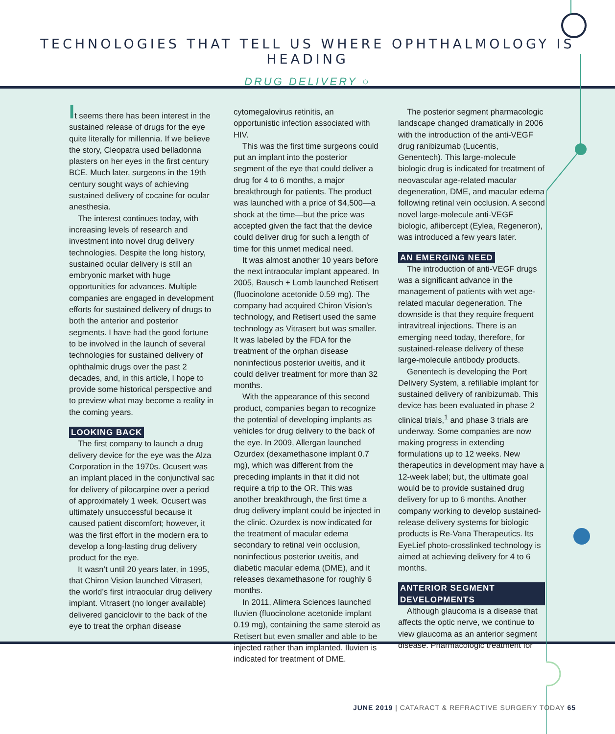TECHNOLOGIES THAT TELL US WHERE OPHTHALMOLOGY IS HEADING
DRUG DELIVERY ○
It seems there has been interest in the sustained release of drugs for the eye quite literally for millennia. If we believe the story, Cleopatra used belladonna plasters on her eyes in the first century BCE. Much later, surgeons in the 19th century sought ways of achieving sustained delivery of cocaine for ocular anesthesia.
The interest continues today, with increasing levels of research and investment into novel drug delivery technologies. Despite the long history, sustained ocular delivery is still an embryonic market with huge opportunities for advances. Multiple companies are engaged in development efforts for sustained delivery of drugs to both the anterior and posterior segments. I have had the good fortune to be involved in the launch of several technologies for sustained delivery of ophthalmic drugs over the past 2 decades, and, in this article, I hope to provide some historical perspective and to preview what may become a reality in the coming years.
LOOKING BACK
The first company to launch a drug delivery device for the eye was the Alza Corporation in the 1970s. Ocusert was an implant placed in the conjunctival sac for delivery of pilocarpine over a period of approximately 1 week. Ocusert was ultimately unsuccessful because it caused patient discomfort; however, it was the first effort in the modern era to develop a long-lasting drug delivery product for the eye.
It wasn’t until 20 years later, in 1995, that Chiron Vision launched Vitrasert, the world’s first intraocular drug delivery implant. Vitrasert (no longer available) delivered ganciclovir to the back of the eye to treat the orphan disease
cytomegalovirus retinitis, an opportunistic infection associated with HIV.
This was the first time surgeons could put an implant into the posterior segment of the eye that could deliver a drug for 4 to 6 months, a major breakthrough for patients. The product was launched with a price of $4,500—a shock at the time—but the price was accepted given the fact that the device could deliver drug for such a length of time for this unmet medical need.
It was almost another 10 years before the next intraocular implant appeared. In 2005, Bausch + Lomb launched Retisert (fluocinolone acetonide 0.59 mg). The company had acquired Chiron Vision’s technology, and Retisert used the same technology as Vitrasert but was smaller. It was labeled by the FDA for the treatment of the orphan disease noninfectious posterior uveitis, and it could deliver treatment for more than 32 months.
With the appearance of this second product, companies began to recognize the potential of developing implants as vehicles for drug delivery to the back of the eye. In 2009, Allergan launched Ozurdex (dexamethasone implant 0.7 mg), which was different from the preceding implants in that it did not require a trip to the OR. This was another breakthrough, the first time a drug delivery implant could be injected in the clinic. Ozurdex is now indicated for the treatment of macular edema secondary to retinal vein occlusion, noninfectious posterior uveitis, and diabetic macular edema (DME), and it releases dexamethasone for roughly 6 months.
In 2011, Alimera Sciences launched Iluvien (fluocinolone acetonide implant 0.19 mg), containing the same steroid as Retisert but even smaller and able to be injected rather than implanted. Iluvien is indicated for treatment of DME.
The posterior segment pharmacologic landscape changed dramatically in 2006 with the introduction of the anti-VEGF drug ranibizumab (Lucentis, Genentech). This large-molecule biologic drug is indicated for treatment of neovascular age-related macular degeneration, DME, and macular edema following retinal vein occlusion. A second novel large-molecule anti-VEGF biologic, aflibercept (Eylea, Regeneron), was introduced a few years later.
AN EMERGING NEED
The introduction of anti-VEGF drugs was a significant advance in the management of patients with wet age-related macular degeneration. The downside is that they require frequent intravitreal injections. There is an emerging need today, therefore, for sustained-release delivery of these large-molecule antibody products.
Genentech is developing the Port Delivery System, a refillable implant for sustained delivery of ranibizumab. This device has been evaluated in phase 2 clinical trials,<sup>1</sup> and phase 3 trials are underway. Some companies are now making progress in extending formulations up to 12 weeks. New therapeutics in development may have a 12-week label; but, the ultimate goal would be to provide sustained drug delivery for up to 6 months. Another company working to develop sustained-release delivery systems for biologic products is Re-Vana Therapeutics. Its EyeLief photo-crosslinked technology is aimed at achieving delivery for 4 to 6 months.
ANTERIOR SEGMENT DEVELOPMENTS
Although glaucoma is a disease that affects the optic nerve, we continue to view glaucoma as an anterior segment disease. Pharmacologic treatment for
JUNE 2019 | CATARACT & REFRACTIVE SURGERY TODAY 65